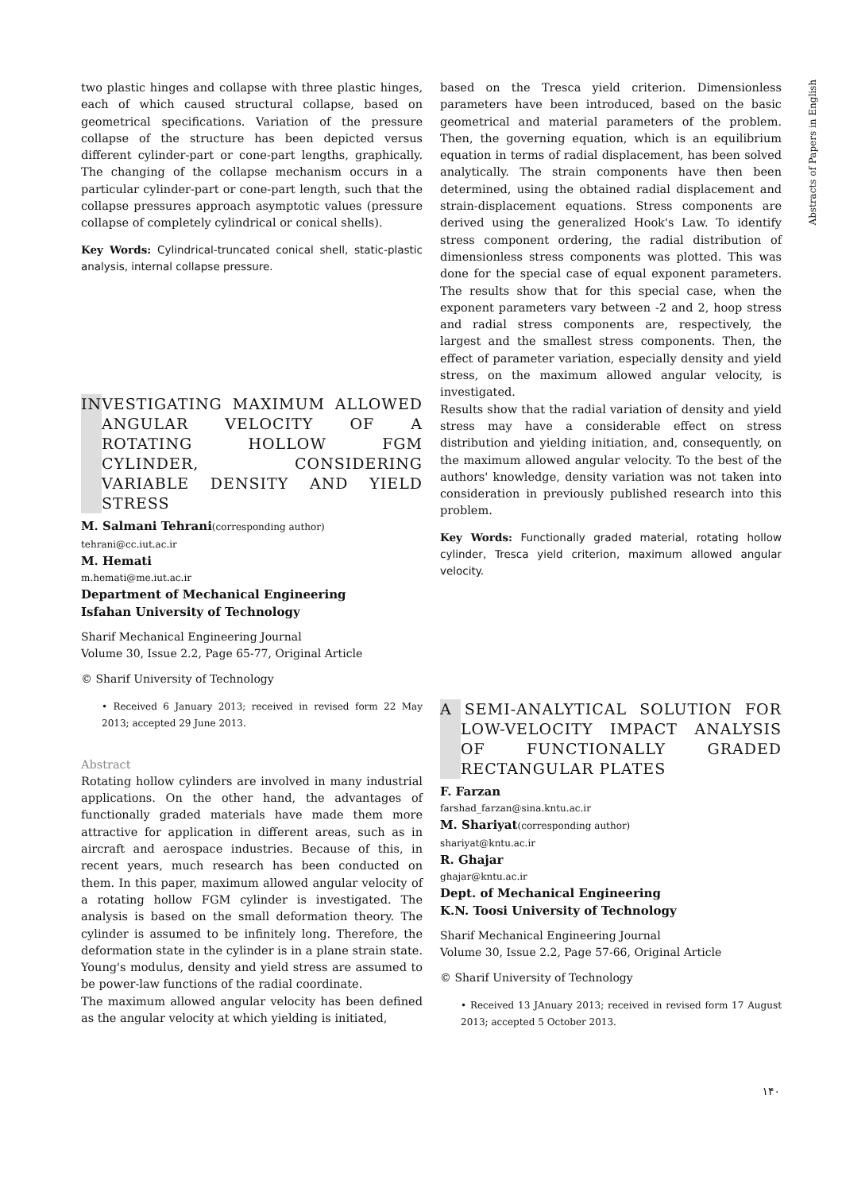Abstracts of Papers in English
two plastic hinges and collapse with three plastic hinges, each of which caused structural collapse, based on geometrical specifications. Variation of the pressure collapse of the structure has been depicted versus different cylinder-part or cone-part lengths, graphically. The changing of the collapse mechanism occurs in a particular cylinder-part or cone-part length, such that the collapse pressures approach asymptotic values (pressure collapse of completely cylindrical or conical shells).
Key Words: Cylindrical-truncated conical shell, static-plastic analysis, internal collapse pressure.
INVESTIGATING MAXIMUM ALLOWED ANGULAR VELOCITY OF A ROTATING HOLLOW FGM CYLINDER, CONSIDERING VARIABLE DENSITY AND YIELD STRESS
M. Salmani Tehrani(corresponding author)
tehrani@cc.iut.ac.ir
M. Hemati
m.hemati@me.iut.ac.ir
Department of Mechanical Engineering
Isfahan University of Technology
Sharif Mechanical Engineering Journal
Volume 30, Issue 2.2, Page 65-77, Original Article
© Sharif University of Technology
• Received 6 January 2013; received in revised form 22 May 2013; accepted 29 June 2013.
Abstract
Rotating hollow cylinders are involved in many industrial applications. On the other hand, the advantages of functionally graded materials have made them more attractive for application in different areas, such as in aircraft and aerospace industries. Because of this, in recent years, much research has been conducted on them. In this paper, maximum allowed angular velocity of a rotating hollow FGM cylinder is investigated. The analysis is based on the small deformation theory. The cylinder is assumed to be infinitely long. Therefore, the deformation state in the cylinder is in a plane strain state. Young's modulus, density and yield stress are assumed to be power-law functions of the radial coordinate.
The maximum allowed angular velocity has been defined as the angular velocity at which yielding is initiated,
based on the Tresca yield criterion. Dimensionless parameters have been introduced, based on the basic geometrical and material parameters of the problem. Then, the governing equation, which is an equilibrium equation in terms of radial displacement, has been solved analytically. The strain components have then been determined, using the obtained radial displacement and strain-displacement equations. Stress components are derived using the generalized Hook's Law. To identify stress component ordering, the radial distribution of dimensionless stress components was plotted. This was done for the special case of equal exponent parameters. The results show that for this special case, when the exponent parameters vary between -2 and 2, hoop stress and radial stress components are, respectively, the largest and the smallest stress components. Then, the effect of parameter variation, especially density and yield stress, on the maximum allowed angular velocity, is investigated.
Results show that the radial variation of density and yield stress may have a considerable effect on stress distribution and yielding initiation, and, consequently, on the maximum allowed angular velocity. To the best of the authors' knowledge, density variation was not taken into consideration in previously published research into this problem.
Key Words: Functionally graded material, rotating hollow cylinder, Tresca yield criterion, maximum allowed angular velocity.
A SEMI-ANALYTICAL SOLUTION FOR LOW-VELOCITY IMPACT ANALYSIS OF FUNCTIONALLY GRADED RECTANGULAR PLATES
F. Farzan
farshad_farzan@sina.kntu.ac.ir
M. Shariyat(corresponding author)
shariyat@kntu.ac.ir
R. Ghajar
ghajar@kntu.ac.ir
Dept. of Mechanical Engineering
K.N. Toosi University of Technology
Sharif Mechanical Engineering Journal
Volume 30, Issue 2.2, Page 57-66, Original Article
© Sharif University of Technology
• Received 13 JAnuary 2013; received in revised form 17 August 2013; accepted 5 October 2013.
۱۴۰